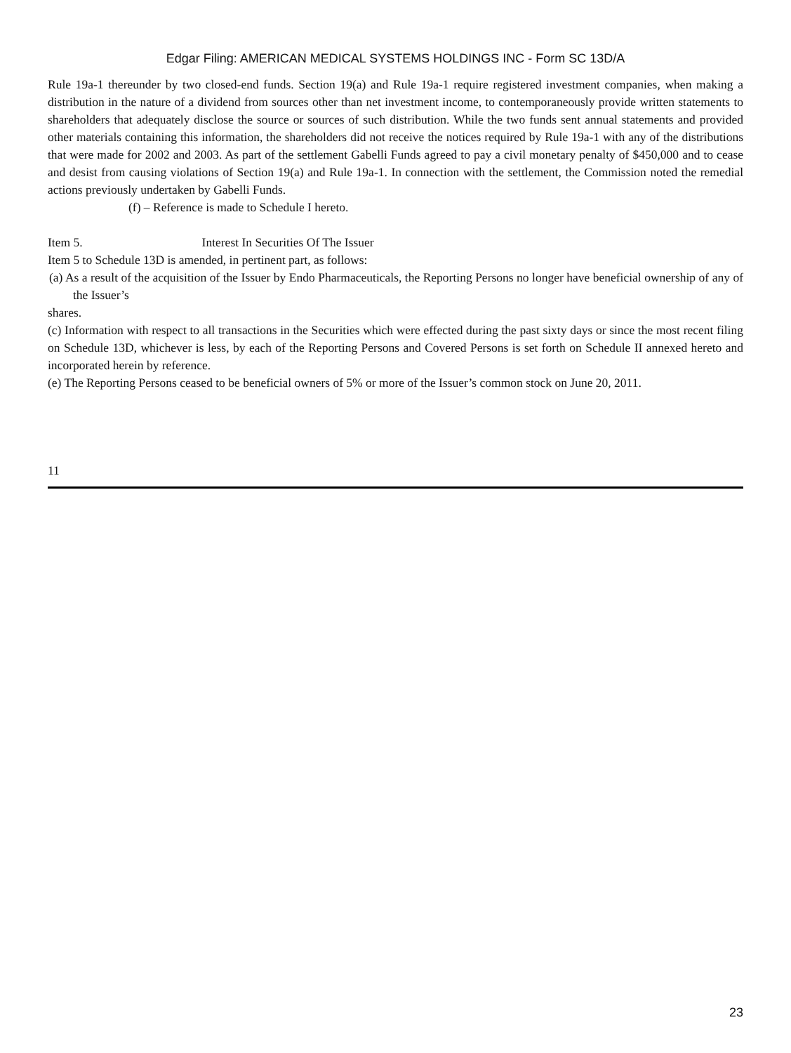Edgar Filing: AMERICAN MEDICAL SYSTEMS HOLDINGS INC - Form SC 13D/A
Rule 19a-1 thereunder by two closed-end funds. Section 19(a) and Rule 19a-1 require registered investment companies, when making a distribution in the nature of a dividend from sources other than net investment income, to contemporaneously provide written statements to shareholders that adequately disclose the source or sources of such distribution. While the two funds sent annual statements and provided other materials containing this information, the shareholders did not receive the notices required by Rule 19a-1 with any of the distributions that were made for 2002 and 2003. As part of the settlement Gabelli Funds agreed to pay a civil monetary penalty of $450,000 and to cease and desist from causing violations of Section 19(a) and Rule 19a-1. In connection with the settlement, the Commission noted the remedial actions previously undertaken by Gabelli Funds.
(f) – Reference is made to Schedule I hereto.
Item 5. Interest In Securities Of The Issuer
Item 5 to Schedule 13D is amended, in pertinent part, as follows:
(a) As a result of the acquisition of the Issuer by Endo Pharmaceuticals, the Reporting Persons no longer have beneficial ownership of any of the Issuer’s
shares.
(c) Information with respect to all transactions in the Securities which were effected during the past sixty days or since the most recent filing on Schedule 13D, whichever is less, by each of the Reporting Persons and Covered Persons is set forth on Schedule II annexed hereto and incorporated herein by reference.
(e) The Reporting Persons ceased to be beneficial owners of 5% or more of the Issuer’s common stock on June 20, 2011.
11
23